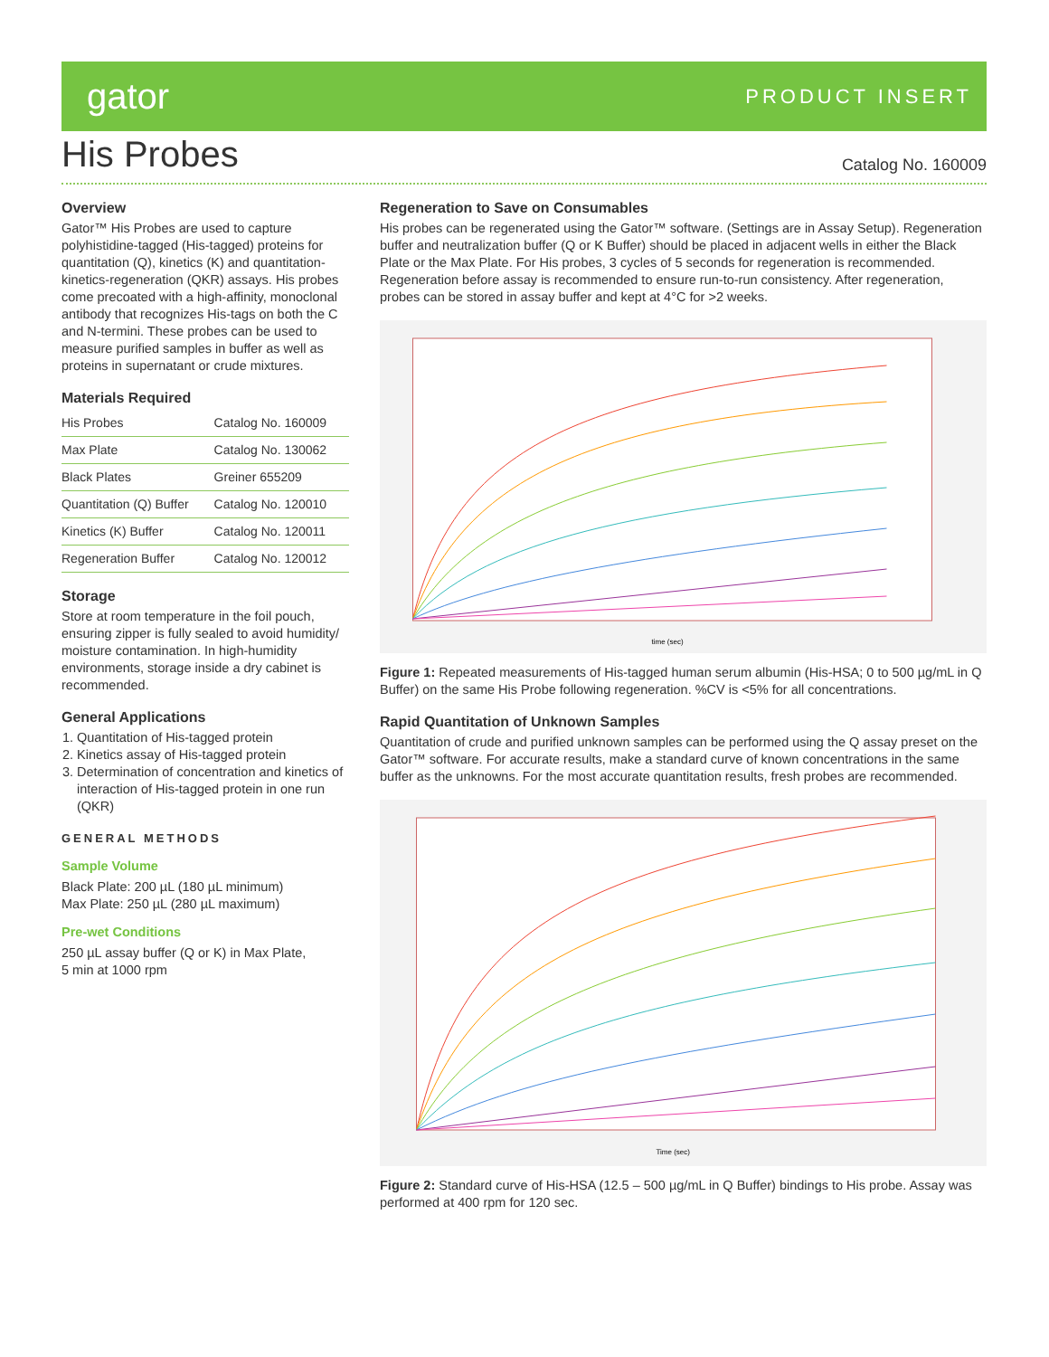gator
PRODUCT INSERT
His Probes
Catalog No. 160009
Overview
Gator™ His Probes are used to capture polyhistidine-tagged (His-tagged) proteins for quantitation (Q), kinetics (K) and quantitation-kinetics-regeneration (QKR) assays. His probes come precoated with a high-affinity, monoclonal antibody that recognizes His-tags on both the C and N-termini. These probes can be used to measure purified samples in buffer as well as proteins in supernatant or crude mixtures.
Materials Required
| His Probes | Catalog No. 160009 |
| Max Plate | Catalog No. 130062 |
| Black Plates | Greiner 655209 |
| Quantitation (Q) Buffer | Catalog No. 120010 |
| Kinetics (K) Buffer | Catalog No. 120011 |
| Regeneration Buffer | Catalog No. 120012 |
Storage
Store at room temperature in the foil pouch, ensuring zipper is fully sealed to avoid humidity/ moisture contamination. In high-humidity environments, storage inside a dry cabinet is recommended.
General Applications
1. Quantitation of His-tagged protein
2. Kinetics assay of His-tagged protein
3. Determination of concentration and kinetics of interaction of His-tagged protein in one run (QKR)
GENERAL METHODS
Sample Volume
Black Plate: 200 µL (180 µL minimum)
Max Plate: 250 µL (280 µL maximum)
Pre-wet Conditions
250 µL assay buffer (Q or K) in Max Plate,
5 min at 1000 rpm
Regeneration to Save on Consumables
His probes can be regenerated using the Gator™ software. (Settings are in Assay Setup). Regeneration buffer and neutralization buffer (Q or K Buffer) should be placed in adjacent wells in either the Black Plate or the Max Plate. For His probes, 3 cycles of 5 seconds for regeneration is recommended. Regeneration before assay is recommended to ensure run-to-run consistency. After regeneration, probes can be stored in assay buffer and kept at 4°C for >2 weeks.
time (sec)
Figure 1: Repeated measurements of His-tagged human serum albumin (His-HSA; 0 to 500 µg/mL in Q Buffer) on the same His Probe following regeneration. %CV is <5% for all concentrations.
Rapid Quantitation of Unknown Samples
Quantitation of crude and purified unknown samples can be performed using the Q assay preset on the Gator™ software. For accurate results, make a standard curve of known concentrations in the same buffer as the unknowns. For the most accurate quantitation results, fresh probes are recommended.
Time (sec)
Figure 2: Standard curve of His-HSA (12.5 – 500 µg/mL in Q Buffer) bindings to His probe. Assay was performed at 400 rpm for 120 sec.